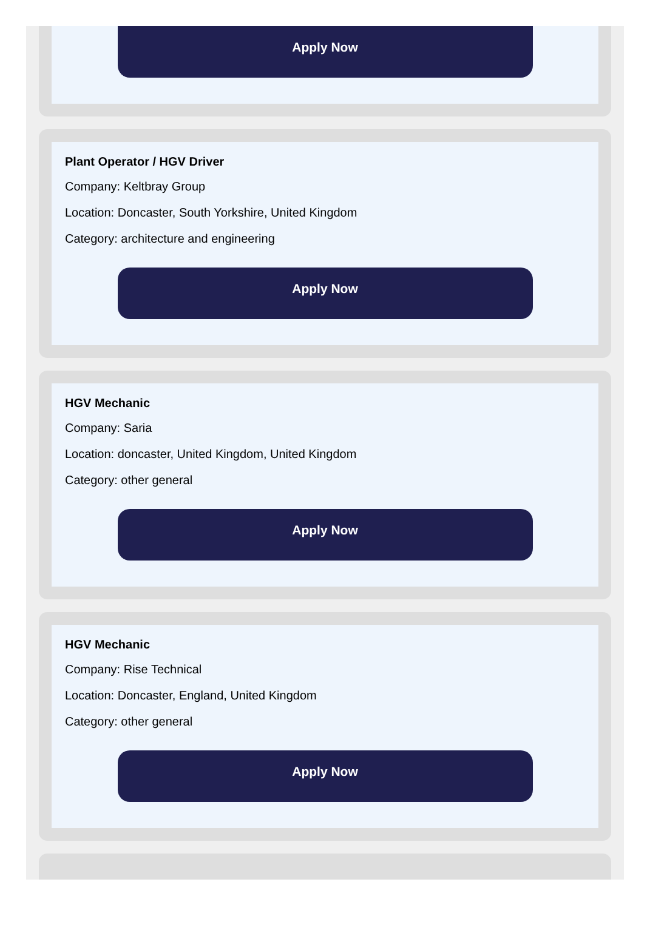Apply Now
Plant Operator / HGV Driver
Company: Keltbray Group
Location: Doncaster, South Yorkshire, United Kingdom
Category: architecture and engineering
Apply Now
HGV Mechanic
Company: Saria
Location: doncaster, United Kingdom, United Kingdom
Category: other general
Apply Now
HGV Mechanic
Company: Rise Technical
Location: Doncaster, England, United Kingdom
Category: other general
Apply Now